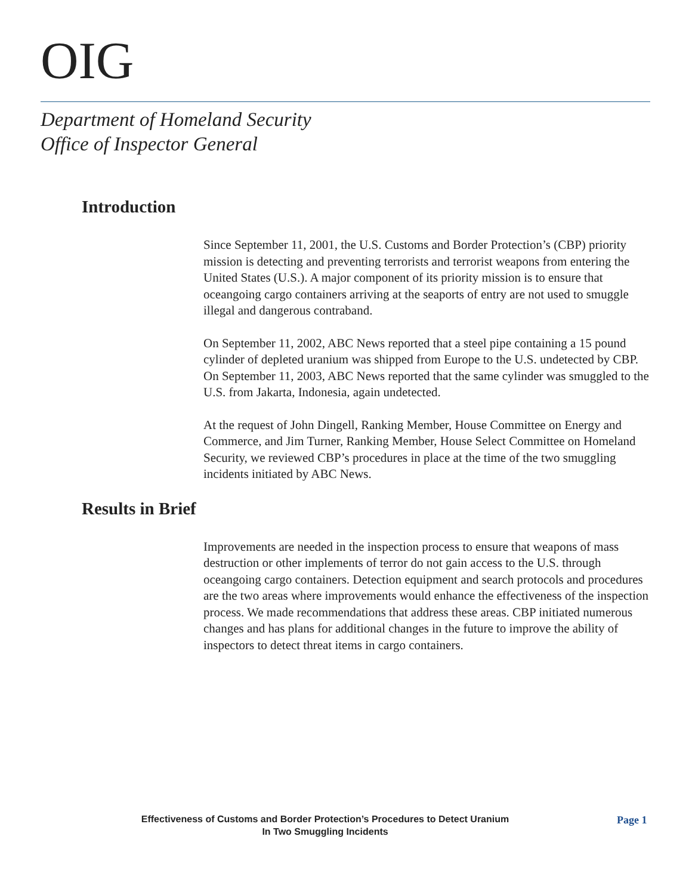OIG
Department of Homeland Security
Office of Inspector General
Introduction
Since September 11, 2001, the U.S. Customs and Border Protection’s (CBP) priority mission is detecting and preventing terrorists and terrorist weapons from entering the United States (U.S.). A major component of its priority mission is to ensure that oceangoing cargo containers arriving at the seaports of entry are not used to smuggle illegal and dangerous contraband.
On September 11, 2002, ABC News reported that a steel pipe containing a 15 pound cylinder of depleted uranium was shipped from Europe to the U.S. undetected by CBP. On September 11, 2003, ABC News reported that the same cylinder was smuggled to the U.S. from Jakarta, Indonesia, again undetected.
At the request of John Dingell, Ranking Member, House Committee on Energy and Commerce, and Jim Turner, Ranking Member, House Select Committee on Homeland Security, we reviewed CBP’s procedures in place at the time of the two smuggling incidents initiated by ABC News.
Results in Brief
Improvements are needed in the inspection process to ensure that weapons of mass destruction or other implements of terror do not gain access to the U.S. through oceangoing cargo containers. Detection equipment and search protocols and procedures are the two areas where improvements would enhance the effectiveness of the inspection process. We made recommendations that address these areas. CBP initiated numerous changes and has plans for additional changes in the future to improve the ability of inspectors to detect threat items in cargo containers.
Effectiveness of Customs and Border Protection’s Procedures to Detect Uranium
In Two Smuggling Incidents
Page 1